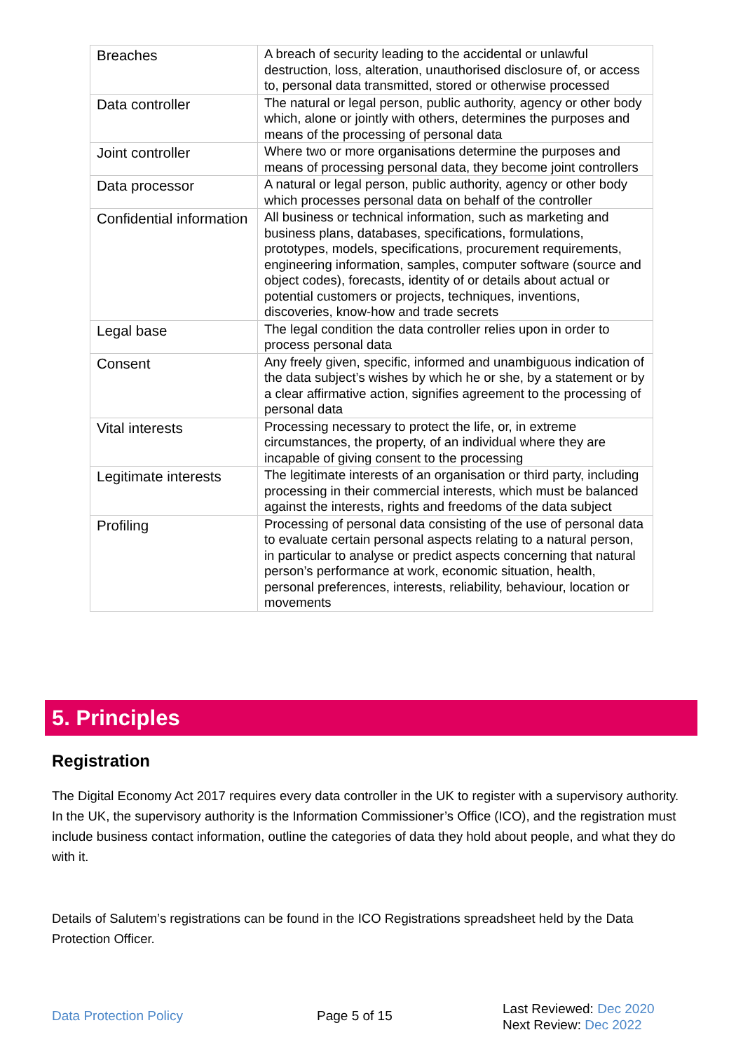| Breaches | A breach of security leading to the accidental or unlawful destruction, loss, alteration, unauthorised disclosure of, or access to, personal data transmitted, stored or otherwise processed |
| Data controller | The natural or legal person, public authority, agency or other body which, alone or jointly with others, determines the purposes and means of the processing of personal data |
| Joint controller | Where two or more organisations determine the purposes and means of processing personal data, they become joint controllers |
| Data processor | A natural or legal person, public authority, agency or other body which processes personal data on behalf of the controller |
| Confidential information | All business or technical information, such as marketing and business plans, databases, specifications, formulations, prototypes, models, specifications, procurement requirements, engineering information, samples, computer software (source and object codes), forecasts, identity of or details about actual or potential customers or projects, techniques, inventions, discoveries, know-how and trade secrets |
| Legal base | The legal condition the data controller relies upon in order to process personal data |
| Consent | Any freely given, specific, informed and unambiguous indication of the data subject’s wishes by which he or she, by a statement or by a clear affirmative action, signifies agreement to the processing of personal data |
| Vital interests | Processing necessary to protect the life, or, in extreme circumstances, the property, of an individual where they are incapable of giving consent to the processing |
| Legitimate interests | The legitimate interests of an organisation or third party, including processing in their commercial interests, which must be balanced against the interests, rights and freedoms of the data subject |
| Profiling | Processing of personal data consisting of the use of personal data to evaluate certain personal aspects relating to a natural person, in particular to analyse or predict aspects concerning that natural person’s performance at work, economic situation, health, personal preferences, interests, reliability, behaviour, location or movements |
5. Principles
Registration
The Digital Economy Act 2017 requires every data controller in the UK to register with a supervisory authority. In the UK, the supervisory authority is the Information Commissioner’s Office (ICO), and the registration must include business contact information, outline the categories of data they hold about people, and what they do with it.
Details of Salutem’s registrations can be found in the ICO Registrations spreadsheet held by the Data Protection Officer.
Data Protection Policy Page 5 of 15
Last Reviewed: Dec 2020
Next Review: Dec 2022